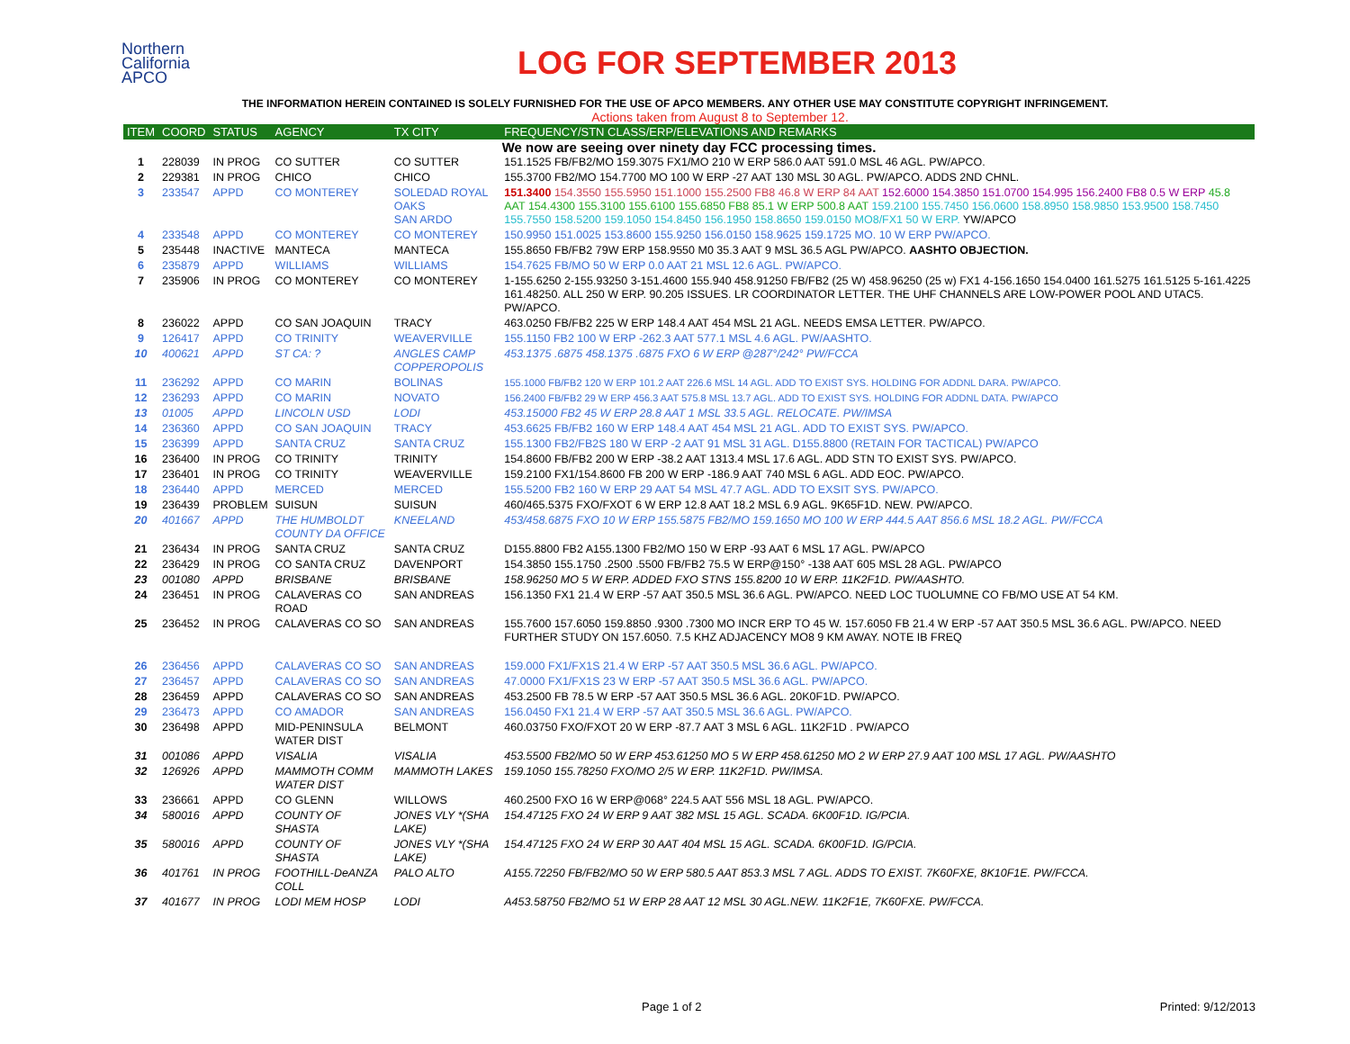Northern
California
APCO
LOG FOR SEPTEMBER 2013
THE INFORMATION HEREIN CONTAINED IS SOLELY FURNISHED FOR THE USE OF APCO MEMBERS. ANY OTHER USE MAY CONSTITUTE COPYRIGHT INFRINGEMENT.
Actions taken from August 8 to September 12.
| ITEM | COORD | STATUS | AGENCY | TX CITY | FREQUENCY/STN CLASS/ERP/ELEVATIONS AND REMARKS |
| --- | --- | --- | --- | --- | --- |
| We now are seeing over ninety day FCC processing times. | | | | | |
| 1 | 228039 | IN PROG | CO SUTTER | CO SUTTER | 151.1525 FB/FB2/MO 159.3075 FX1/MO 210 W ERP 586.0 AAT 591.0 MSL 46 AGL. PW/APCO. |
| 2 | 229381 | IN PROG | CHICO | CHICO | 155.3700 FB2/MO 154.7700 MO 100 W ERP -27 AAT 130 MSL 30 AGL. PW/APCO. ADDS 2ND CHNL. |
| 3 | 233547 | APPD | CO MONTEREY | SOLEDAD ROYAL OAKS SAN ARDO | 151.3400 154.3550 155.5950 151.1000 155.2500 FB8 46.8 W ERP 84 AAT 152.6000 154.3850 151.0700 154.995 156.2400 FB8 0.5 W ERP 45.8 AAT 154.4300 155.3100 155.6100 155.6850 FB8 85.1 W ERP 500.8 AAT 159.2100 155.7450 156.0600 158.8950 158.9850 153.9500 158.7450 155.7550 158.5200 159.1050 154.8450 156.1950 158.8650 159.0150 MO8/FX1 50 W ERP. YW/APCO |
| 4 | 233548 | APPD | CO MONTEREY | CO MONTEREY | 150.9950 151.0025 153.8600 155.9250 156.0150 158.9625 159.1725 MO. 10 W ERP PW/APCO. |
| 5 | 235448 | INACTIVE | MANTECA | MANTECA | 155.8650 FB/FB2 79W ERP 158.9550 M0 35.3 AAT 9 MSL 36.5 AGL PW/APCO. AASHTO OBJECTION. |
| 6 | 235879 | APPD | WILLIAMS | WILLIAMS | 154.7625 FB/MO 50 W ERP 0.0 AAT 21 MSL 12.6 AGL. PW/APCO. |
| 7 | 235906 | IN PROG | CO MONTEREY | CO MONTEREY | 1-155.6250 2-155.93250 3-151.4600 155.940 458.91250 FB/FB2 (25 W) 458.96250 (25 w) FX1 4-156.1650 154.0400 161.5275 161.5125 5-161.4225 161.48250. ALL 250 W ERP. 90.205 ISSUES. LR COORDINATOR LETTER. THE UHF CHANNELS ARE LOW-POWER POOL AND UTAC5. PW/APCO. |
| 8 | 236022 | APPD | CO SAN JOAQUIN | TRACY | 463.0250 FB/FB2 225 W ERP 148.4 AAT 454 MSL 21 AGL. NEEDS EMSA LETTER. PW/APCO. |
| 9 | 126417 | APPD | CO TRINITY | WEAVERVILLE | 155.1150 FB2 100 W ERP -262.3 AAT 577.1 MSL 4.6 AGL. PW/AASHTO. |
| 10 | 400621 | APPD | ST CA: ? | ANGLES CAMP COPPEROPOLIS | 453.1375 .6875 458.1375 .6875 FXO 6 W ERP @287°/242° PW/FCCA |
| 11 | 236292 | APPD | CO MARIN | BOLINAS | 155.1000 FB/FB2 120 W ERP 101.2 AAT 226.6 MSL 14 AGL. ADD TO EXIST SYS. HOLDING FOR ADDNL DARA. PW/APCO. |
| 12 | 236293 | APPD | CO MARIN | NOVATO | 156.2400 FB/FB2 29 W ERP 456.3 AAT 575.8 MSL 13.7 AGL. ADD TO EXIST SYS. HOLDING FOR ADDNL DATA. PW/APCO |
| 13 | 01005 | APPD | LINCOLN USD | LODI | 453.15000 FB2 45 W ERP 28.8 AAT 1 MSL 33.5 AGL. RELOCATE. PW/IMSA |
| 14 | 236360 | APPD | CO SAN JOAQUIN | TRACY | 453.6625 FB/FB2 160 W ERP 148.4 AAT 454 MSL 21 AGL. ADD TO EXIST SYS. PW/APCO. |
| 15 | 236399 | APPD | SANTA CRUZ | SANTA CRUZ | 155.1300 FB2/FB2S 180 W ERP -2 AAT 91 MSL 31 AGL. D155.8800 (RETAIN FOR TACTICAL) PW/APCO |
| 16 | 236400 | IN PROG | CO TRINITY | TRINITY | 154.8600 FB/FB2 200 W ERP -38.2 AAT 1313.4 MSL 17.6 AGL. ADD STN TO EXIST SYS. PW/APCO. |
| 17 | 236401 | IN PROG | CO TRINITY | WEAVERVILLE | 159.2100 FX1/154.8600 FB 200 W ERP -186.9 AAT 740 MSL 6 AGL. ADD EOC. PW/APCO. |
| 18 | 236440 | APPD | MERCED | MERCED | 155.5200 FB2 160 W ERP 29 AAT 54 MSL 47.7 AGL. ADD TO EXSIT SYS. PW/APCO. |
| 19 | 236439 | PROBLEM | SUISUN | SUISUN | 460/465.5375 FXO/FXOT 6 W ERP 12.8 AAT 18.2 MSL 6.9 AGL. 9K65F1D. NEW. PW/APCO. |
| 20 | 401667 | APPD | THE HUMBOLDT COUNTY DA OFFICE | KNEELAND | 453/458.6875 FXO 10 W ERP 155.5875 FB2/MO 159.1650 MO 100 W ERP 444.5 AAT 856.6 MSL 18.2 AGL. PW/FCCA |
| 21 | 236434 | IN PROG | SANTA CRUZ | SANTA CRUZ | D155.8800 FB2 A155.1300 FB2/MO 150 W ERP -93 AAT 6 MSL 17 AGL. PW/APCO |
| 22 | 236429 | IN PROG | CO SANTA CRUZ | DAVENPORT | 154.3850 155.1750 .2500 .5500 FB/FB2 75.5 W ERP@150° -138 AAT 605 MSL 28 AGL. PW/APCO |
| 23 | 001080 | APPD | BRISBANE | BRISBANE | 158.96250 MO 5 W ERP. ADDED FXO STNS 155.8200 10 W ERP. 11K2F1D. PW/AASHTO. |
| 24 | 236451 | IN PROG | CALAVERAS CO ROAD | SAN ANDREAS | 156.1350 FX1 21.4 W ERP -57 AAT 350.5 MSL 36.6 AGL. PW/APCO. NEED LOC TUOLUMNE CO FB/MO USE AT 54 KM. |
| 25 | 236452 | IN PROG | CALAVERAS CO SO | SAN ANDREAS | 155.7600 157.6050 159.8850 .9300 .7300 MO INCR ERP TO 45 W. 157.6050 FB 21.4 W ERP -57 AAT 350.5 MSL 36.6 AGL. PW/APCO. NEED FURTHER STUDY ON 157.6050. 7.5 KHZ ADJACENCY MO8 9 KM AWAY. NOTE IB FREQ |
| 26 | 236456 | APPD | CALAVERAS CO SO | SAN ANDREAS | 159.000 FX1/FX1S 21.4 W ERP -57 AAT 350.5 MSL 36.6 AGL. PW/APCO. |
| 27 | 236457 | APPD | CALAVERAS CO SO | SAN ANDREAS | 47.0000 FX1/FX1S 23 W ERP -57 AAT 350.5 MSL 36.6 AGL. PW/APCO. |
| 28 | 236459 | APPD | CALAVERAS CO SO | SAN ANDREAS | 453.2500 FB 78.5 W ERP -57 AAT 350.5 MSL 36.6 AGL. 20K0F1D. PW/APCO. |
| 29 | 236473 | APPD | CO AMADOR | SAN ANDREAS | 156.0450 FX1 21.4 W ERP -57 AAT 350.5 MSL 36.6 AGL. PW/APCO. |
| 30 | 236498 | APPD | MID-PENINSULA WATER DIST | BELMONT | 460.03750 FXO/FXOT 20 W ERP -87.7 AAT 3 MSL 6 AGL. 11K2F1D . PW/APCO |
| 31 | 001086 | APPD | VISALIA | VISALIA | 453.5500 FB2/MO 50 W ERP 453.61250 MO 5 W ERP 458.61250 MO 2 W ERP 27.9 AAT 100 MSL 17 AGL. PW/AASHTO |
| 32 | 126926 | APPD | MAMMOTH COMM WATER DIST | MAMMOTH LAKES | 159.1050 155.78250 FXO/MO 2/5 W ERP. 11K2F1D. PW/IMSA. |
| 33 | 236661 | APPD | CO GLENN | WILLOWS | 460.2500 FXO 16 W ERP@068° 224.5 AAT 556 MSL 18 AGL. PW/APCO. |
| 34 | 580016 | APPD | COUNTY OF SHASTA | JONES VLY *(SHA LAKE) | 154.47125 FXO 24 W ERP 9 AAT 382 MSL 15 AGL. SCADA. 6K00F1D. IG/PCIA. |
| 35 | 580016 | APPD | COUNTY OF SHASTA | JONES VLY *(SHA LAKE) | 154.47125 FXO 24 W ERP 30 AAT 404 MSL 15 AGL. SCADA. 6K00F1D. IG/PCIA. |
| 36 | 401761 | IN PROG | FOOTHILL-DeANZA COLL | PALO ALTO | A155.72250 FB/FB2/MO 50 W ERP 580.5 AAT 853.3 MSL 7 AGL. ADDS TO EXIST. 7K60FXE, 8K10F1E. PW/FCCA. |
| 37 | 401677 | IN PROG | LODI MEM HOSP | LODI | A453.58750 FB2/MO 51 W ERP 28 AAT 12 MSL 30 AGL.NEW. 11K2F1E, 7K60FXE. PW/FCCA. |
Page 1 of 2 Printed: 9/12/2013